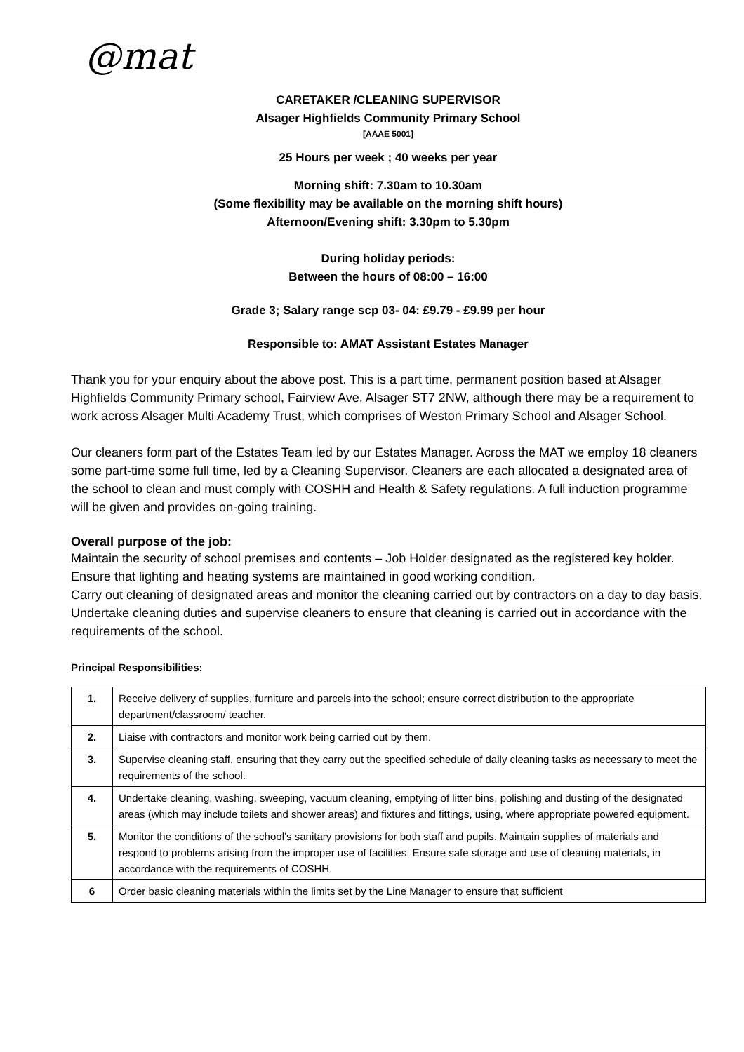@mat
CARETAKER /CLEANING SUPERVISOR
Alsager Highfields Community Primary School
[AAAE 5001]
25 Hours per week ; 40 weeks per year
Morning shift: 7.30am to 10.30am
(Some flexibility may be available on the morning shift hours)
Afternoon/Evening shift: 3.30pm to 5.30pm
During holiday periods:
Between the hours of 08:00 – 16:00
Grade 3; Salary range scp 03- 04: £9.79 - £9.99 per hour
Responsible to: AMAT Assistant Estates Manager
Thank you for your enquiry about the above post. This is a part time, permanent position based at Alsager Highfields Community Primary school, Fairview Ave, Alsager ST7 2NW, although there may be a requirement to work across Alsager Multi Academy Trust, which comprises of Weston Primary School and Alsager School.
Our cleaners form part of the Estates Team led by our Estates Manager. Across the MAT we employ 18 cleaners some part-time some full time, led by a Cleaning Supervisor. Cleaners are each allocated a designated area of the school to clean and must comply with COSHH and Health & Safety regulations. A full induction programme will be given and provides on-going training.
Overall purpose of the job:
Maintain the security of school premises and contents – Job Holder designated as the registered key holder.
Ensure that lighting and heating systems are maintained in good working condition.
Carry out cleaning of designated areas and monitor the cleaning carried out by contractors on a day to day basis.
Undertake cleaning duties and supervise cleaners to ensure that cleaning is carried out in accordance with the requirements of the school.
Principal Responsibilities:
| 1. | Receive delivery of supplies, furniture and parcels into the school; ensure correct distribution to the appropriate department/classroom/ teacher. |
| 2. | Liaise with contractors and monitor work being carried out by them. |
| 3. | Supervise cleaning staff, ensuring that they carry out the specified schedule of daily cleaning tasks as necessary to meet the requirements of the school. |
| 4. | Undertake cleaning, washing, sweeping, vacuum cleaning, emptying of litter bins, polishing and dusting of the designated areas (which may include toilets and shower areas) and fixtures and fittings, using, where appropriate powered equipment. |
| 5. | Monitor the conditions of the school’s sanitary provisions for both staff and pupils. Maintain supplies of materials and respond to problems arising from the improper use of facilities. Ensure safe storage and use of cleaning materials, in accordance with the requirements of COSHH. |
| 6 | Order basic cleaning materials within the limits set by the Line Manager to ensure that sufficient |